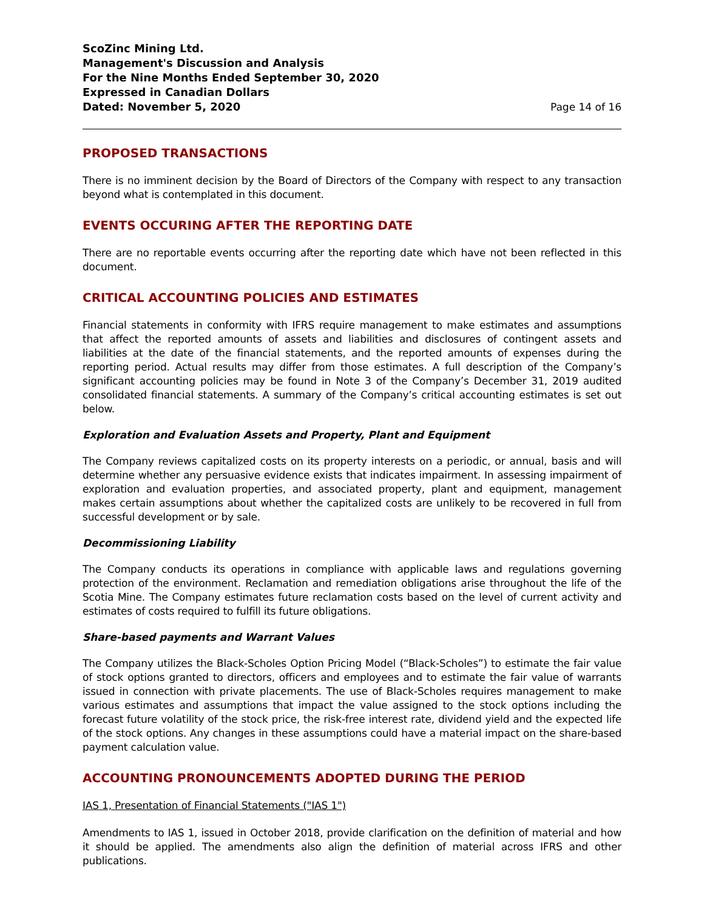ScoZinc Mining Ltd.
Management's Discussion and Analysis
For the Nine Months Ended September 30, 2020
Expressed in Canadian Dollars
Dated: November 5, 2020
Page 14 of 16
PROPOSED TRANSACTIONS
There is no imminent decision by the Board of Directors of the Company with respect to any transaction beyond what is contemplated in this document.
EVENTS OCCURING AFTER THE REPORTING DATE
There are no reportable events occurring after the reporting date which have not been reflected in this document.
CRITICAL ACCOUNTING POLICIES AND ESTIMATES
Financial statements in conformity with IFRS require management to make estimates and assumptions that affect the reported amounts of assets and liabilities and disclosures of contingent assets and liabilities at the date of the financial statements, and the reported amounts of expenses during the reporting period. Actual results may differ from those estimates. A full description of the Company’s significant accounting policies may be found in Note 3 of the Company’s December 31, 2019 audited consolidated financial statements. A summary of the Company’s critical accounting estimates is set out below.
Exploration and Evaluation Assets and Property, Plant and Equipment
The Company reviews capitalized costs on its property interests on a periodic, or annual, basis and will determine whether any persuasive evidence exists that indicates impairment. In assessing impairment of exploration and evaluation properties, and associated property, plant and equipment, management makes certain assumptions about whether the capitalized costs are unlikely to be recovered in full from successful development or by sale.
Decommissioning Liability
The Company conducts its operations in compliance with applicable laws and regulations governing protection of the environment. Reclamation and remediation obligations arise throughout the life of the Scotia Mine. The Company estimates future reclamation costs based on the level of current activity and estimates of costs required to fulfill its future obligations.
Share-based payments and Warrant Values
The Company utilizes the Black-Scholes Option Pricing Model (“Black-Scholes”) to estimate the fair value of stock options granted to directors, officers and employees and to estimate the fair value of warrants issued in connection with private placements. The use of Black-Scholes requires management to make various estimates and assumptions that impact the value assigned to the stock options including the forecast future volatility of the stock price, the risk-free interest rate, dividend yield and the expected life of the stock options. Any changes in these assumptions could have a material impact on the share-based payment calculation value.
ACCOUNTING PRONOUNCEMENTS ADOPTED DURING THE PERIOD
IAS 1, Presentation of Financial Statements ("IAS 1")
Amendments to IAS 1, issued in October 2018, provide clarification on the definition of material and how it should be applied. The amendments also align the definition of material across IFRS and other publications.